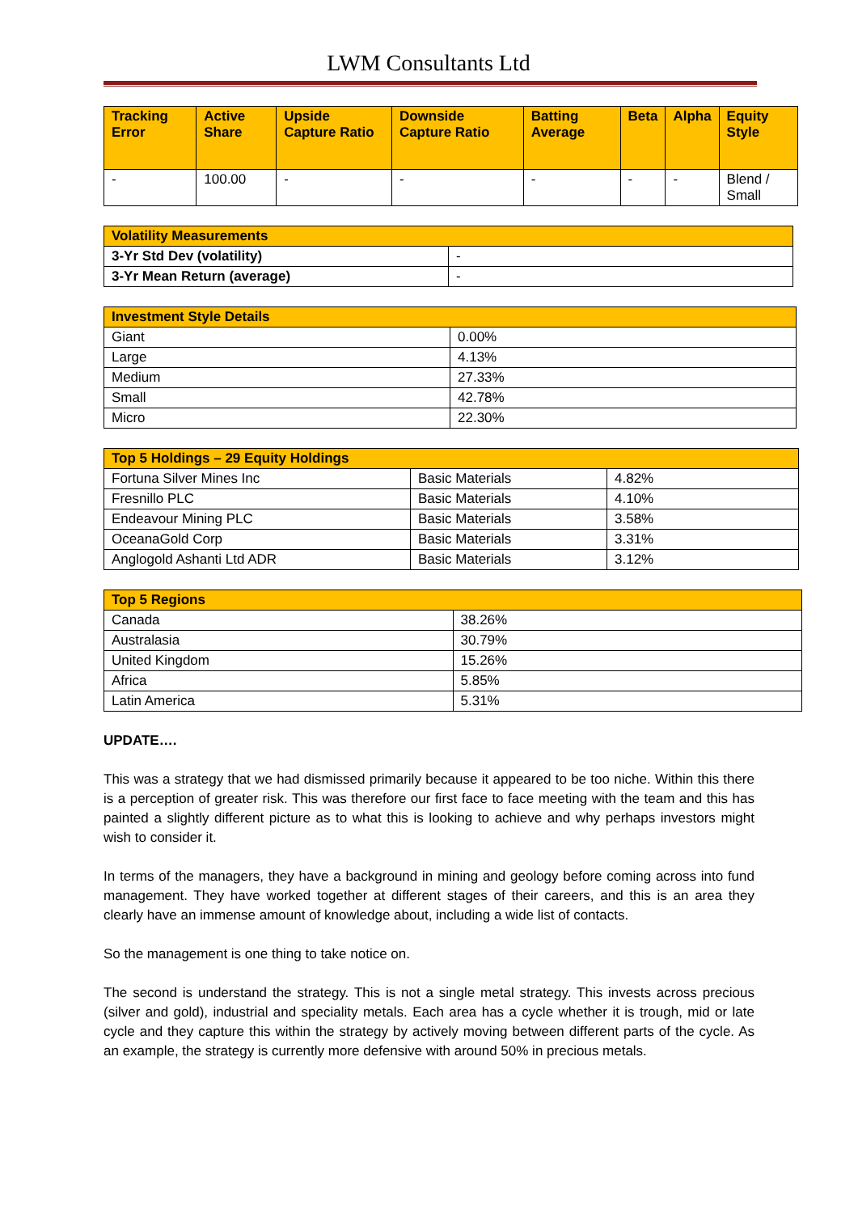LWM Consultants Ltd
| Tracking Error | Active Share | Upside Capture Ratio | Downside Capture Ratio | Batting Average | Beta | Alpha | Equity Style |
| --- | --- | --- | --- | --- | --- | --- | --- |
| - | 100.00 | - | - | - | - | - | Blend / Small |
| Volatility Measurements | |
| --- | --- |
| 3-Yr Std Dev (volatility) | - |
| 3-Yr Mean Return (average) | - |
| Investment Style Details | |
| --- | --- |
| Giant | 0.00% |
| Large | 4.13% |
| Medium | 27.33% |
| Small | 42.78% |
| Micro | 22.30% |
| Top 5 Holdings – 29 Equity Holdings | | |
| --- | --- | --- |
| Fortuna Silver Mines Inc | Basic Materials | 4.82% |
| Fresnillo PLC | Basic Materials | 4.10% |
| Endeavour Mining PLC | Basic Materials | 3.58% |
| OceanaGold Corp | Basic Materials | 3.31% |
| Anglogold Ashanti Ltd ADR | Basic Materials | 3.12% |
| Top 5 Regions | |
| --- | --- |
| Canada | 38.26% |
| Australasia | 30.79% |
| United Kingdom | 15.26% |
| Africa | 5.85% |
| Latin America | 5.31% |
UPDATE….
This was a strategy that we had dismissed primarily because it appeared to be too niche. Within this there is a perception of greater risk. This was therefore our first face to face meeting with the team and this has painted a slightly different picture as to what this is looking to achieve and why perhaps investors might wish to consider it.
In terms of the managers, they have a background in mining and geology before coming across into fund management. They have worked together at different stages of their careers, and this is an area they clearly have an immense amount of knowledge about, including a wide list of contacts.
So the management is one thing to take notice on.
The second is understand the strategy. This is not a single metal strategy. This invests across precious (silver and gold), industrial and speciality metals. Each area has a cycle whether it is trough, mid or late cycle and they capture this within the strategy by actively moving between different parts of the cycle. As an example, the strategy is currently more defensive with around 50% in precious metals.